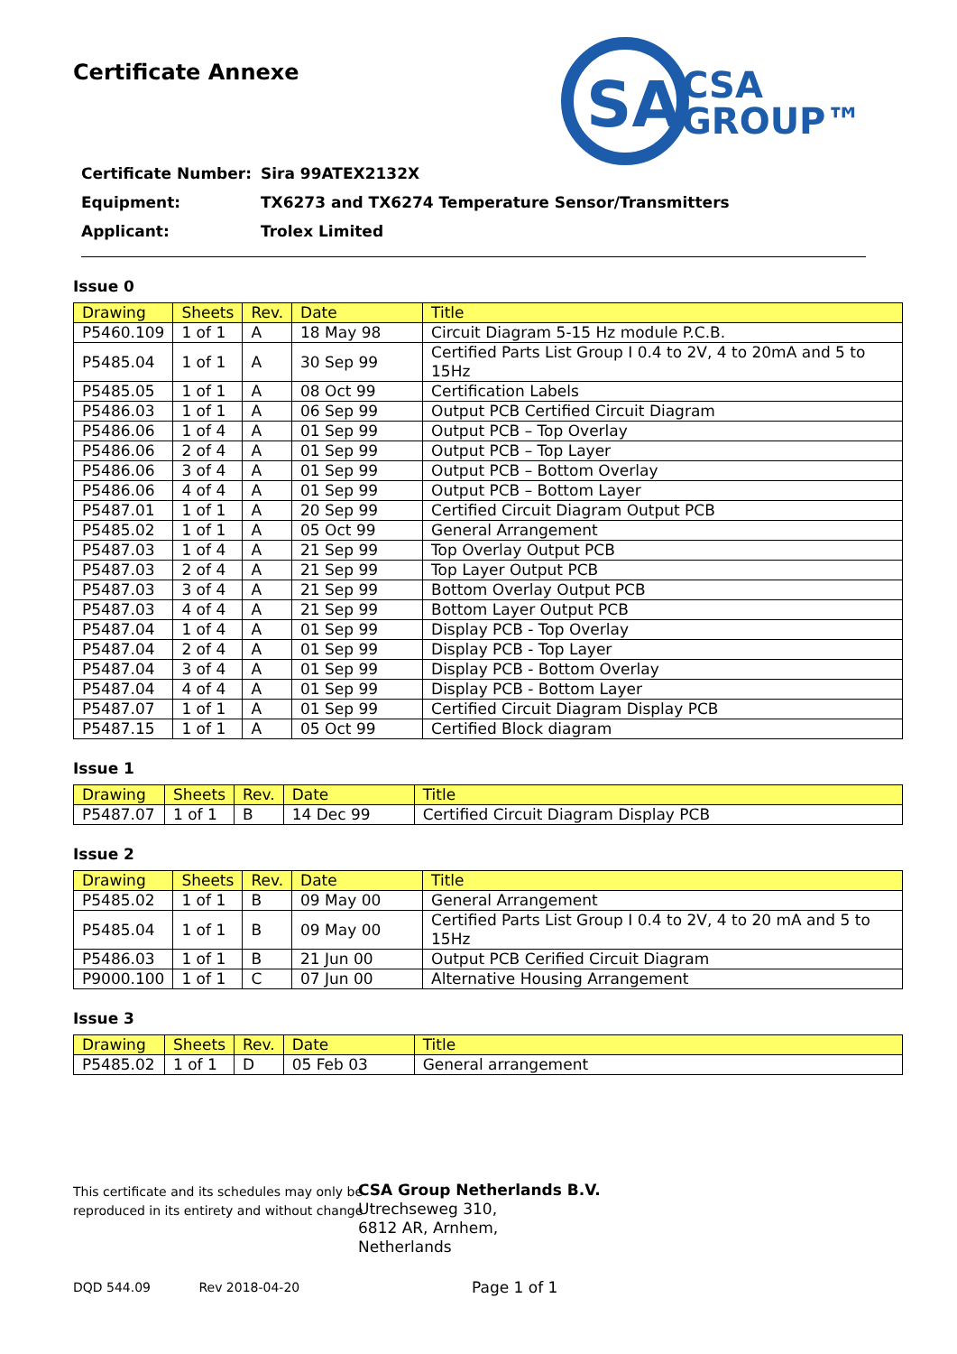SA
CSA
GROUP™
Certificate Annexe
Certificate Number: Sira 99ATEX2132X
Equipment: TX6273 and TX6274 Temperature Sensor/Transmitters
Applicant: Trolex Limited
Issue 0
| Drawing | Sheets | Rev. | Date | Title |
| --- | --- | --- | --- | --- |
| P5460.109 | 1 of 1 | A | 18 May 98 | Circuit Diagram 5-15 Hz module P.C.B. |
| P5485.04 | 1 of 1 | A | 30 Sep 99 | Certified Parts List Group I 0.4 to 2V, 4 to 20mA and 5 to 15Hz |
| P5485.05 | 1 of 1 | A | 08 Oct 99 | Certification Labels |
| P5486.03 | 1 of 1 | A | 06 Sep 99 | Output PCB Certified Circuit Diagram |
| P5486.06 | 1 of 4 | A | 01 Sep 99 | Output PCB – Top Overlay |
| P5486.06 | 2 of 4 | A | 01 Sep 99 | Output PCB – Top Layer |
| P5486.06 | 3 of 4 | A | 01 Sep 99 | Output PCB – Bottom Overlay |
| P5486.06 | 4 of 4 | A | 01 Sep 99 | Output PCB – Bottom Layer |
| P5487.01 | 1 of 1 | A | 20 Sep 99 | Certified Circuit Diagram Output PCB |
| P5485.02 | 1 of 1 | A | 05 Oct 99 | General Arrangement |
| P5487.03 | 1 of 4 | A | 21 Sep 99 | Top Overlay Output PCB |
| P5487.03 | 2 of 4 | A | 21 Sep 99 | Top Layer Output PCB |
| P5487.03 | 3 of 4 | A | 21 Sep 99 | Bottom Overlay Output PCB |
| P5487.03 | 4 of 4 | A | 21 Sep 99 | Bottom Layer Output PCB |
| P5487.04 | 1 of 4 | A | 01 Sep 99 | Display PCB - Top Overlay |
| P5487.04 | 2 of 4 | A | 01 Sep 99 | Display PCB - Top Layer |
| P5487.04 | 3 of 4 | A | 01 Sep 99 | Display PCB - Bottom Overlay |
| P5487.04 | 4 of 4 | A | 01 Sep 99 | Display PCB - Bottom Layer |
| P5487.07 | 1 of 1 | A | 01 Sep 99 | Certified Circuit Diagram Display PCB |
| P5487.15 | 1 of 1 | A | 05 Oct 99 | Certified Block diagram |
Issue 1
| Drawing | Sheets | Rev. | Date | Title |
| --- | --- | --- | --- | --- |
| P5487.07 | 1 of 1 | B | 14 Dec 99 | Certified Circuit Diagram Display PCB |
Issue 2
| Drawing | Sheets | Rev. | Date | Title |
| --- | --- | --- | --- | --- |
| P5485.02 | 1 of 1 | B | 09 May 00 | General Arrangement |
| P5485.04 | 1 of 1 | B | 09 May 00 | Certified Parts List Group I 0.4 to 2V, 4 to 20 mA and 5 to 15Hz |
| P5486.03 | 1 of 1 | B | 21 Jun 00 | Output PCB Cerified Circuit Diagram |
| P9000.100 | 1 of 1 | C | 07 Jun 00 | Alternative Housing Arrangement |
Issue 3
| Drawing | Sheets | Rev. | Date | Title |
| --- | --- | --- | --- | --- |
| P5485.02 | 1 of 1 | D | 05 Feb 03 | General arrangement |
This certificate and its schedules may only be
reproduced in its entirety and without change
CSA Group Netherlands B.V.
Utrechseweg 310,
6812 AR, Arnhem,
Netherlands
DQD 544.09 Rev 2018-04-20
Page 1 of 1